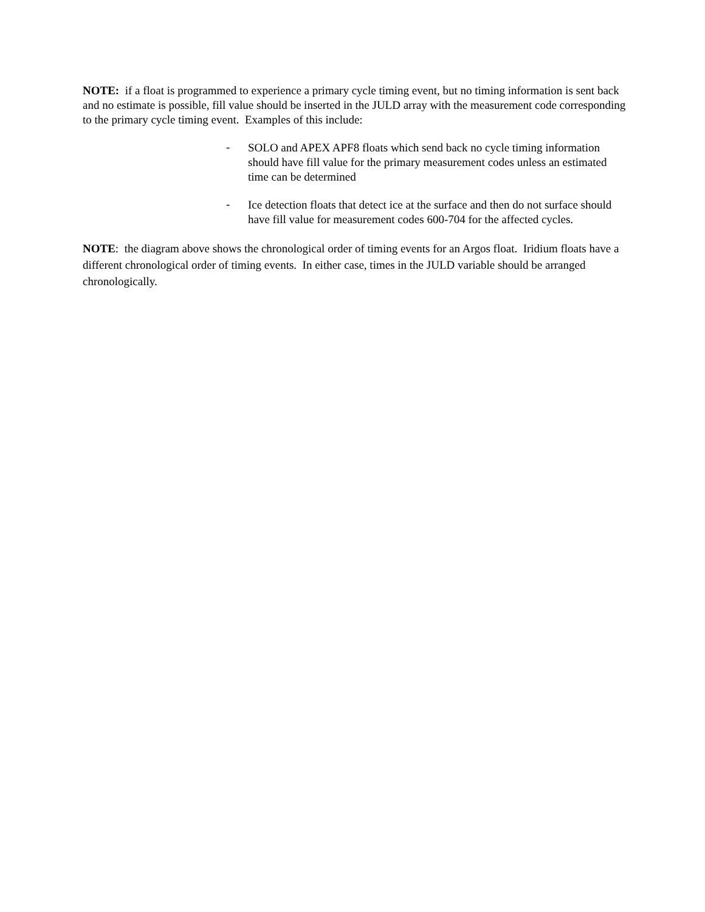NOTE: if a float is programmed to experience a primary cycle timing event, but no timing information is sent back and no estimate is possible, fill value should be inserted in the JULD array with the measurement code corresponding to the primary cycle timing event. Examples of this include:
-
SOLO and APEX APF8 floats which send back no cycle timing information should have fill value for the primary measurement codes unless an estimated time can be determined
-
Ice detection floats that detect ice at the surface and then do not surface should have fill value for measurement codes 600-704 for the affected cycles.
NOTE: the diagram above shows the chronological order of timing events for an Argos float. Iridium floats have a different chronological order of timing events. In either case, times in the JULD variable should be arranged chronologically.